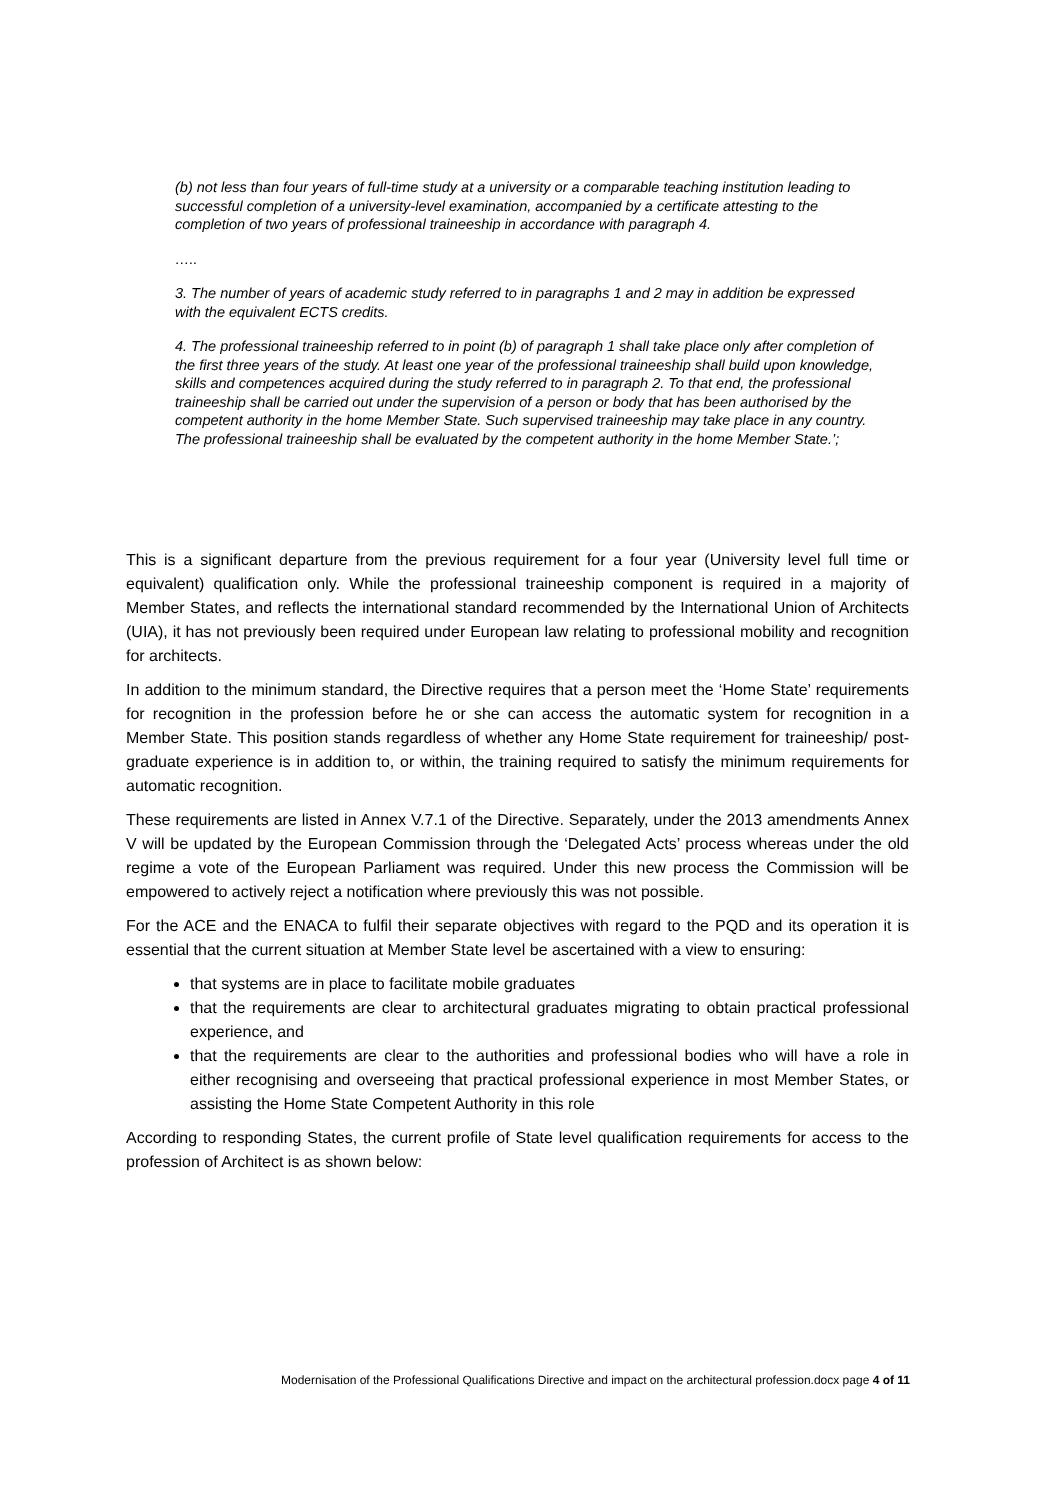(b) not less than four years of full-time study at a university or a comparable teaching institution leading to successful completion of a university-level examination, accompanied by a certificate attesting to the completion of two years of professional traineeship in accordance with paragraph 4.
…..
3. The number of years of academic study referred to in paragraphs 1 and 2 may in addition be expressed with the equivalent ECTS credits.
4. The professional traineeship referred to in point (b) of paragraph 1 shall take place only after completion of the first three years of the study. At least one year of the professional traineeship shall build upon knowledge, skills and competences acquired during the study referred to in paragraph 2. To that end, the professional traineeship shall be carried out under the supervision of a person or body that has been authorised by the competent authority in the home Member State. Such supervised traineeship may take place in any country. The professional traineeship shall be evaluated by the competent authority in the home Member State.’;
This is a significant departure from the previous requirement for a four year (University level full time or equivalent) qualification only. While the professional traineeship component is required in a majority of Member States, and reflects the international standard recommended by the International Union of Architects (UIA), it has not previously been required under European law relating to professional mobility and recognition for architects.
In addition to the minimum standard, the Directive requires that a person meet the ‘Home State’ requirements for recognition in the profession before he or she can access the automatic system for recognition in a Member State. This position stands regardless of whether any Home State requirement for traineeship/ post-graduate experience is in addition to, or within, the training required to satisfy the minimum requirements for automatic recognition.
These requirements are listed in Annex V.7.1 of the Directive. Separately, under the 2013 amendments Annex V will be updated by the European Commission through the ‘Delegated Acts’ process whereas under the old regime a vote of the European Parliament was required. Under this new process the Commission will be empowered to actively reject a notification where previously this was not possible.
For the ACE and the ENACA to fulfil their separate objectives with regard to the PQD and its operation it is essential that the current situation at Member State level be ascertained with a view to ensuring:
that systems are in place to facilitate mobile graduates
that the requirements are clear to architectural graduates migrating to obtain practical professional experience, and
that the requirements are clear to the authorities and professional bodies who will have a role in either recognising and overseeing that practical professional experience in most Member States, or assisting the Home State Competent Authority in this role
According to responding States, the current profile of State level qualification requirements for access to the profession of Architect is as shown below:
Modernisation of the Professional Qualifications Directive and impact on the architectural profession.docx page 4 of 11